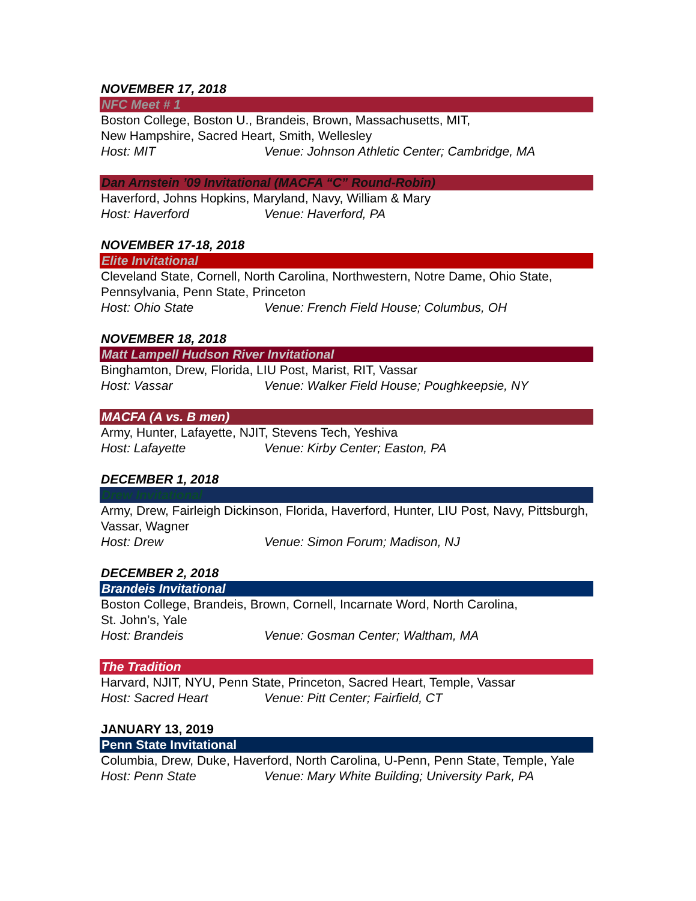NOVEMBER 17, 2018
NFC Meet # 1
Boston College, Boston U., Brandeis, Brown, Massachusetts, MIT,
New Hampshire, Sacred Heart, Smith, Wellesley
Host: MIT Venue: Johnson Athletic Center; Cambridge, MA
Dan Arnstein ’09 Invitational (MACFA “C” Round-Robin)
Haverford, Johns Hopkins, Maryland, Navy, William & Mary
Host: Haverford Venue: Haverford, PA
NOVEMBER 17-18, 2018
Elite Invitational
Cleveland State, Cornell, North Carolina, Northwestern, Notre Dame, Ohio State, Pennsylvania, Penn State, Princeton
Host: Ohio State Venue: French Field House; Columbus, OH
NOVEMBER 18, 2018
Matt Lampell Hudson River Invitational
Binghamton, Drew, Florida, LIU Post, Marist, RIT, Vassar
Host: Vassar Venue: Walker Field House; Poughkeepsie, NY
MACFA (A vs. B men)
Army, Hunter, Lafayette, NJIT, Stevens Tech, Yeshiva
Host: Lafayette Venue: Kirby Center; Easton, PA
DECEMBER 1, 2018
Drew Invitational
Army, Drew, Fairleigh Dickinson, Florida, Haverford, Hunter, LIU Post, Navy, Pittsburgh, Vassar, Wagner
Host: Drew Venue: Simon Forum; Madison, NJ
DECEMBER 2, 2018
Brandeis Invitational
Boston College, Brandeis, Brown, Cornell, Incarnate Word, North Carolina,
St. John’s, Yale
Host: Brandeis Venue: Gosman Center; Waltham, MA
The Tradition
Harvard, NJIT, NYU, Penn State, Princeton, Sacred Heart, Temple, Vassar
Host: Sacred Heart Venue: Pitt Center; Fairfield, CT
JANUARY 13, 2019
Penn State Invitational
Columbia, Drew, Duke, Haverford, North Carolina, U-Penn, Penn State, Temple, Yale
Host: Penn State Venue: Mary White Building; University Park, PA